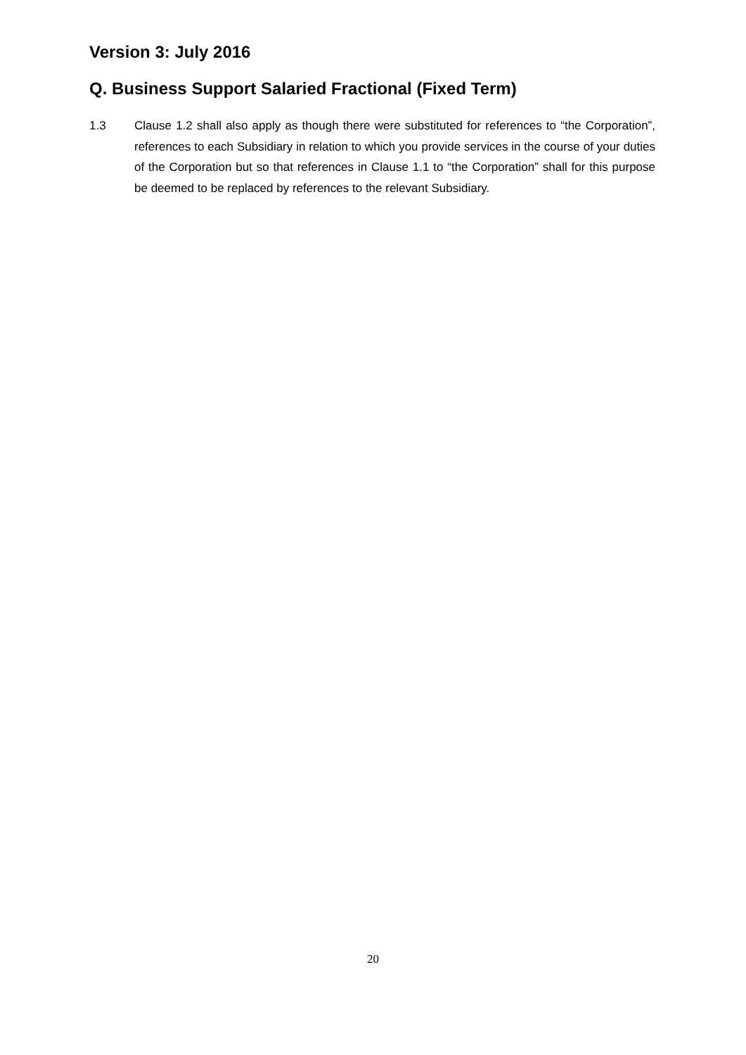Version 3: July 2016
Q. Business Support Salaried Fractional (Fixed Term)
1.3 Clause 1.2 shall also apply as though there were substituted for references to “the Corporation”, references to each Subsidiary in relation to which you provide services in the course of your duties of the Corporation but so that references in Clause 1.1 to “the Corporation” shall for this purpose be deemed to be replaced by references to the relevant Subsidiary.
20